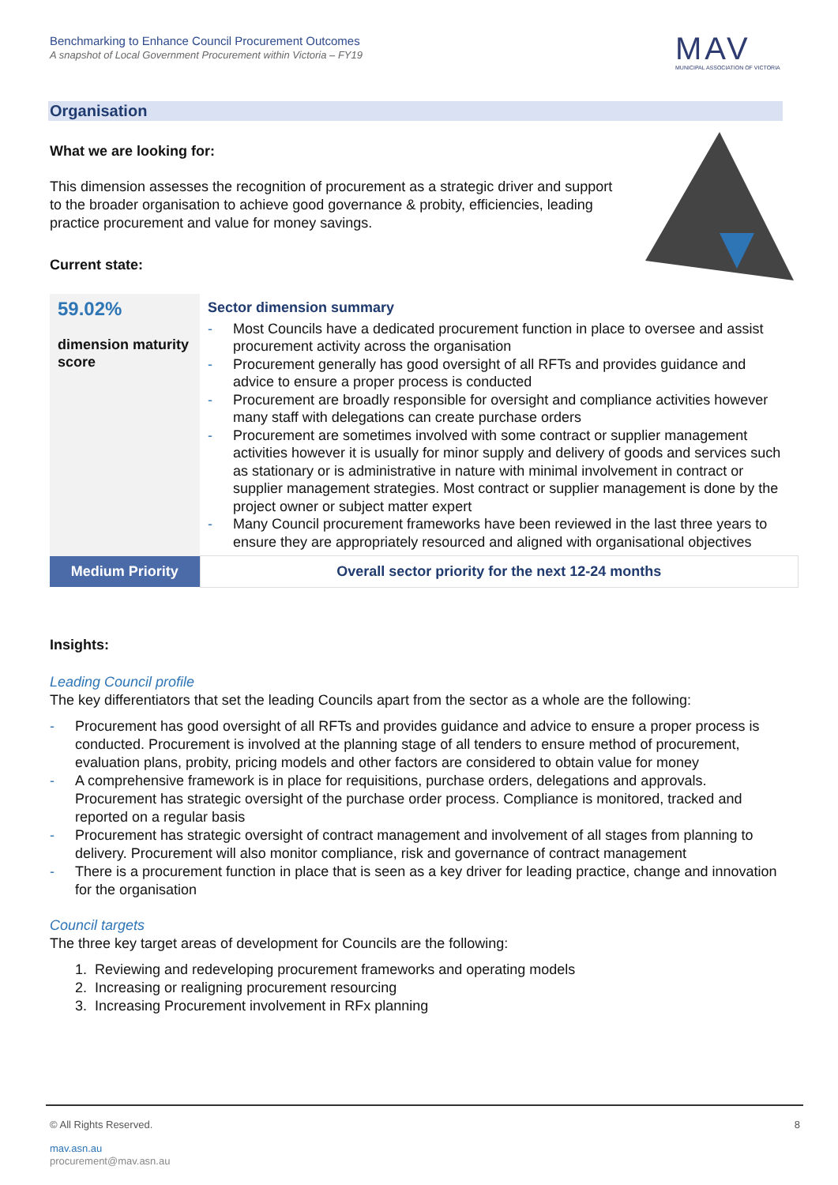Benchmarking to Enhance Council Procurement Outcomes
A snapshot of Local Government Procurement within Victoria – FY19
MAV
MUNICIPAL ASSOCIATION OF VICTORIA
Organisation
What we are looking for:
This dimension assesses the recognition of procurement as a strategic driver and support to the broader organisation to achieve good governance & probity, efficiencies, leading practice procurement and value for money savings.
Current state:
| 59.02% dimension maturity score | Sector dimension summary - Most Councils have a dedicated procurement function in place to oversee and assist procurement activity across the organisation - Procurement generally has good oversight of all RFTs and provides guidance and advice to ensure a proper process is conducted - Procurement are broadly responsible for oversight and compliance activities however many staff with delegations can create purchase orders - Procurement are sometimes involved with some contract or supplier management activities however it is usually for minor supply and delivery of goods and services such as stationary or is administrative in nature with minimal involvement in contract or supplier management strategies. Most contract or supplier management is done by the project owner or subject matter expert - Many Council procurement frameworks have been reviewed in the last three years to ensure they are appropriately resourced and aligned with organisational objectives |
| Medium Priority | Overall sector priority for the next 12-24 months |
Insights:
Leading Council profile
The key differentiators that set the leading Councils apart from the sector as a whole are the following:
- Procurement has good oversight of all RFTs and provides guidance and advice to ensure a proper process is conducted. Procurement is involved at the planning stage of all tenders to ensure method of procurement, evaluation plans, probity, pricing models and other factors are considered to obtain value for money
- A comprehensive framework is in place for requisitions, purchase orders, delegations and approvals. Procurement has strategic oversight of the purchase order process. Compliance is monitored, tracked and reported on a regular basis
- Procurement has strategic oversight of contract management and involvement of all stages from planning to delivery. Procurement will also monitor compliance, risk and governance of contract management
- There is a procurement function in place that is seen as a key driver for leading practice, change and innovation for the organisation
Council targets
The three key target areas of development for Councils are the following:
1. Reviewing and redeveloping procurement frameworks and operating models
2. Increasing or realigning procurement resourcing
3. Increasing Procurement involvement in RFx planning
© All Rights Reserved. 8
mav.asn.au
procurement@mav.asn.au